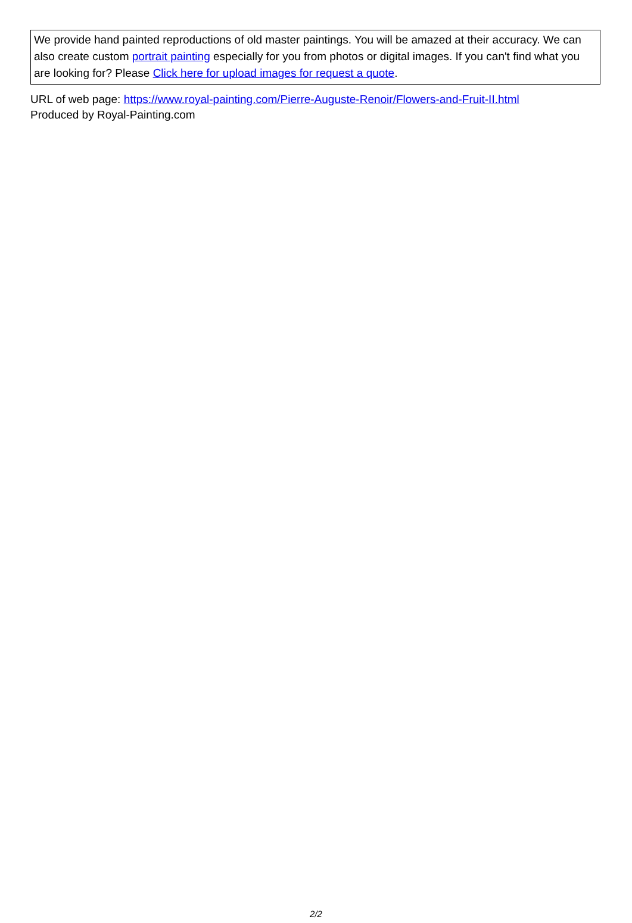We provide hand painted reproductions of old master paintings. You will be amazed at their accuracy. We can also create custom portrait painting especially for you from photos or digital images. If you can't find what you are looking for? Please Click here for upload images for request a quote.
URL of web page: https://www.royal-painting.com/Pierre-Auguste-Renoir/Flowers-and-Fruit-II.html
Produced by Royal-Painting.com
2/2